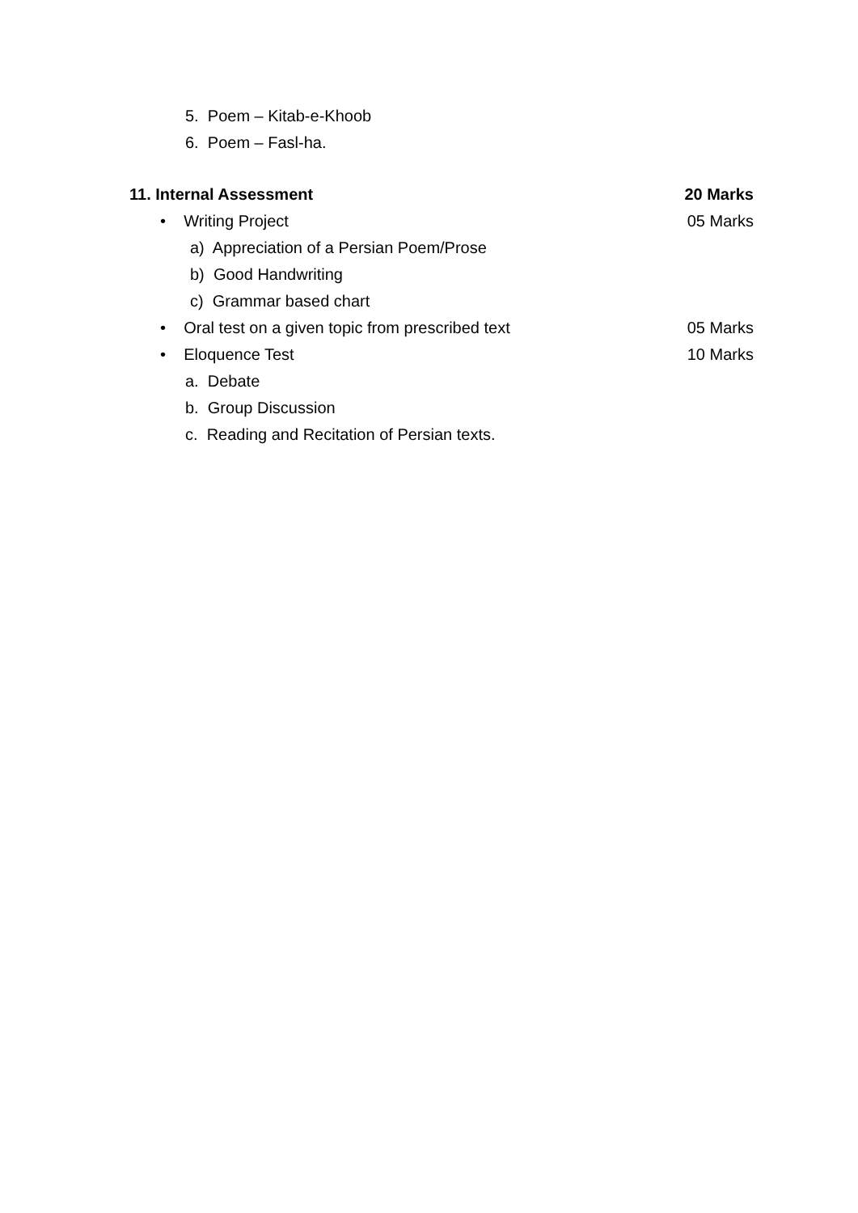5. Poem – Kitab-e-Khoob 6. Poem – Fasl-ha.
11. Internal Assessment 20 Marks • Writing Project 05 Marks
a) Appreciation of a Persian Poem/Prose
b) Good Handwriting c) Grammar based chart
• Oral test on a given topic from prescribed text 05 Marks • Eloquence Test 10 Marks a. Debate b. Group Discussion
c. Reading and Recitation of Persian texts.